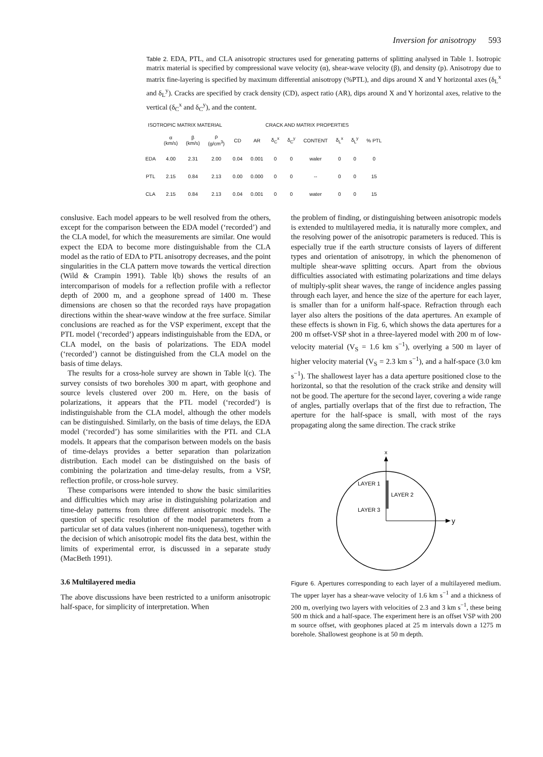Inversion for anisotropy 593
Table 2. EDA, PTL, and CLA anisotropic structures used for generating patterns of splitting analysed in Table 1. Isotropic matrix material is specified by compressional wave velocity (α), shear-wave velocity (β), and density (p). Anisotropy due to matrix fine-layering is specified by maximum differential anisotropy (%PTL), and dips around X and Y horizontal axes (δ<sub>L</sub><sup>x</sup> and δ<sub>L</sub><sup>y</sup>). Cracks are specified by crack density (CD), aspect ratio (AR), dips around X and Y horizontal axes, relative to the vertical (δ<sub>C</sub><sup>x</sup> and δ<sub>C</sub><sup>y</sup>), and the content.
| ISOTROPIC MATRIX MATERIAL | | | | CRACK AND MATRIX PROPERTIES | | | | | | | |
| --- | --- | --- | --- | --- | --- | --- | --- | --- | --- | --- | --- |
| | α (km/s) | β (km/s) | ρ (g/cm<sup>3</sup>) | CD | AR | δ<sub>C</sub><sup>x</sup> | δ<sub>C</sub><sup>y</sup> | CONTENT | δ<sub>L</sub><sup>x</sup> | δ<sub>L</sub><sup>y</sup> | % PTL |
| EDA | 4.00 | 2.31 | 2.00 | 0.04 | 0.001 | 0 | 0 | waler | 0 | 0 | 0 |
| PTL | 2.15 | 0.84 | 2.13 | 0.00 | 0.000 | 0 | 0 | -- | 0 | 0 | 15 |
| CLA | 2.15 | 0.84 | 2.13 | 0.04 | 0.001 | 0 | 0 | water | 0 | 0 | 15 |
conslusive. Each model appears to be well resolved from the others, except for the comparison between the EDA model (‘recorded’) and the CLA model, for which the measurements are similar. One would expect the EDA to become more distinguishable from the CLA model as the ratio of EDA to PTL anisotropy decreases, and the point singularities in the CLA pattern move towards the vertical direction (Wild & Crampin 1991). Table l(b) shows the results of an intercomparison of models for a reflection profile with a reflector depth of 2000 m, and a geophone spread of 1400 m. These dimensions are chosen so that the recorded rays have propagation directions within the shear-wave window at the free surface. Similar conclusions are reached as for the VSP experiment, except that the PTL model (‘recorded’) appears indistinguishable from the EDA, or CLA model, on the basis of polarizations. The EDA model (‘recorded’) cannot be distinguished from the CLA model on the basis of time delays.
The results for a cross-hole survey are shown in Table l(c). The survey consists of two boreholes 300 m apart, with geophone and source levels clustered over 200 m. Here, on the basis of polarizations, it appears that the PTL model (‘recorded’) is indistinguishable from the CLA model, although the other models can be distinguished. Similarly, on the basis of time delays, the EDA model (‘recorded’) has some similarities with the PTL and CLA models. It appears that the comparison between models on the basis of time-delays provides a better separation than polarization distribution. Each model can be distinguished on the basis of combining the polarization and time-delay results, from a VSP, reflection profile, or cross-hole survey.
These comparisons were intended to show the basic similarities and difficulties which may arise in distinguishing polarization and time-delay patterns from three different anisotropic models. The question of specific resolution of the model parameters from a particular set of data values (inherent non-uniqueness), together with the decision of which anisotropic model fits the data best, within the limits of experimental error, is discussed in a separate study (MacBeth 1991).
3.6 Multilayered media
The above discussions have been restricted to a uniform anisotropic half-space, for simplicity of interpretation. When
the problem of finding, or distinguishing between anisotropic models is extended to multilayered media, it is naturally more complex, and the resolving power of the anisotropic parameters is reduced. This is especially true if the earth structure consists of layers of different types and orientation of anisotropy, in which the phenomenon of multiple shear-wave splitting occurs. Apart from the obvious difficulties associated with estimating polarizations and time delays of multiply-split shear waves, the range of incidence angles passing through each layer, and hence the size of the aperture for each layer, is smaller than for a uniform half-space. Refraction through each layer also alters the positions of the data apertures. An example of these effects is shown in Fig. 6, which shows the data apertures for a 200 m offset-VSP shot in a three-layered model with 200 m of low-velocity material (V<sub>S</sub> = 1.6 km s<sup>−1</sup>), overlying a 500 m layer of higher velocity material (V<sub>S</sub> = 2.3 km s<sup>−1</sup>), and a half-space (3.0 km s<sup>−1</sup>). The shallowest layer has a data aperture positioned close to the horizontal, so that the resolution of the crack strike and density will not be good. The aperture for the second layer, covering a wide range of angles, partially overlaps that of the first due to refraction, The aperture for the half-space is small, with most of the rays propagating along the same direction. The crack strike
x
y
LAYER 1
LAYER 2
LAYER 3
Figure 6. Apertures corresponding to each layer of a multilayered medium. The upper layer has a shear-wave velocity of 1.6 km s<sup>−1</sup> and a thickness of 200 m, overlying two layers with velocities of 2.3 and 3 km s<sup>−1</sup>, these being 500 m thick and a half-space. The experiment here is an offset VSP with 200 m source offset, with geophones placed at 25 m intervals down a 1275 m borehole. Shallowest geophone is at 50 m depth.